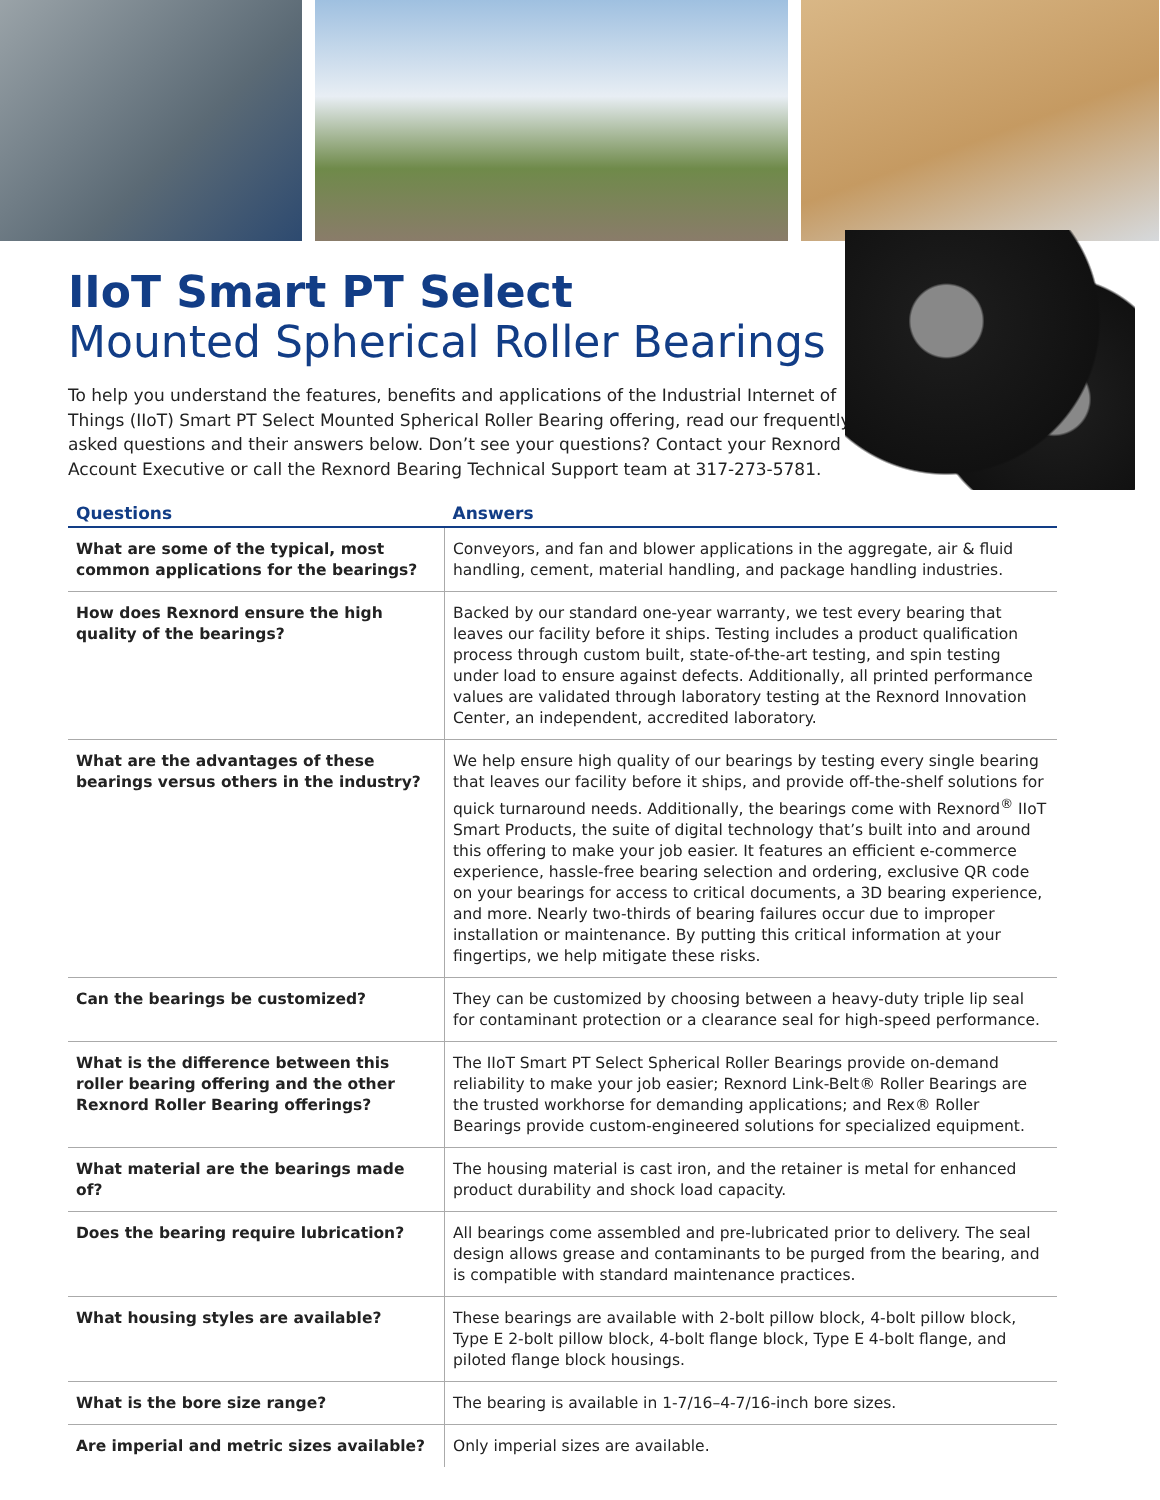IIoT Smart PT Select
Mounted Spherical Roller Bearings
To help you understand the features, benefits and applications of the Industrial Internet of Things (IIoT) Smart PT Select Mounted Spherical Roller Bearing offering, read our frequently asked questions and their answers below. Don’t see your questions? Contact your Rexnord Account Executive or call the Rexnord Bearing Technical Support team at 317-273-5781.
| Questions | Answers |
| --- | --- |
| What are some of the typical, most common applications for the bearings? | Conveyors, and fan and blower applications in the aggregate, air & fluid handling, cement, material handling, and package handling industries. |
| How does Rexnord ensure the high quality of the bearings? | Backed by our standard one-year warranty, we test every bearing that leaves our facility before it ships. Testing includes a product qualification process through custom built, state-of-the-art testing, and spin testing under load to ensure against defects. Additionally, all printed performance values are validated through laboratory testing at the Rexnord Innovation Center, an independent, accredited laboratory. |
| What are the advantages of these bearings versus others in the industry? | We help ensure high quality of our bearings by testing every single bearing that leaves our facility before it ships, and provide off-the-shelf solutions for quick turnaround needs. Additionally, the bearings come with Rexnord<sup>®</sup> IIoT Smart Products, the suite of digital technology that’s built into and around this offering to make your job easier. It features an efficient e-commerce experience, hassle-free bearing selection and ordering, exclusive QR code on your bearings for access to critical documents, a 3D bearing experience, and more. Nearly two-thirds of bearing failures occur due to improper installation or maintenance. By putting this critical information at your fingertips, we help mitigate these risks. |
| Can the bearings be customized? | They can be customized by choosing between a heavy-duty triple lip seal for contaminant protection or a clearance seal for high-speed performance. |
| What is the difference between this roller bearing offering and the other Rexnord Roller Bearing offerings? | The IIoT Smart PT Select Spherical Roller Bearings provide on-demand reliability to make your job easier; Rexnord Link-Belt® Roller Bearings are the trusted workhorse for demanding applications; and Rex® Roller Bearings provide custom-engineered solutions for specialized equipment. |
| What material are the bearings made of? | The housing material is cast iron, and the retainer is metal for enhanced product durability and shock load capacity. |
| Does the bearing require lubrication? | All bearings come assembled and pre-lubricated prior to delivery. The seal design allows grease and contaminants to be purged from the bearing, and is compatible with standard maintenance practices. |
| What housing styles are available? | These bearings are available with 2-bolt pillow block, 4-bolt pillow block, Type E 2-bolt pillow block, 4-bolt flange block, Type E 4-bolt flange, and piloted flange block housings. |
| What is the bore size range? | The bearing is available in 1-7/16–4-7/16-inch bore sizes. |
| Are imperial and metric sizes available? | Only imperial sizes are available. |